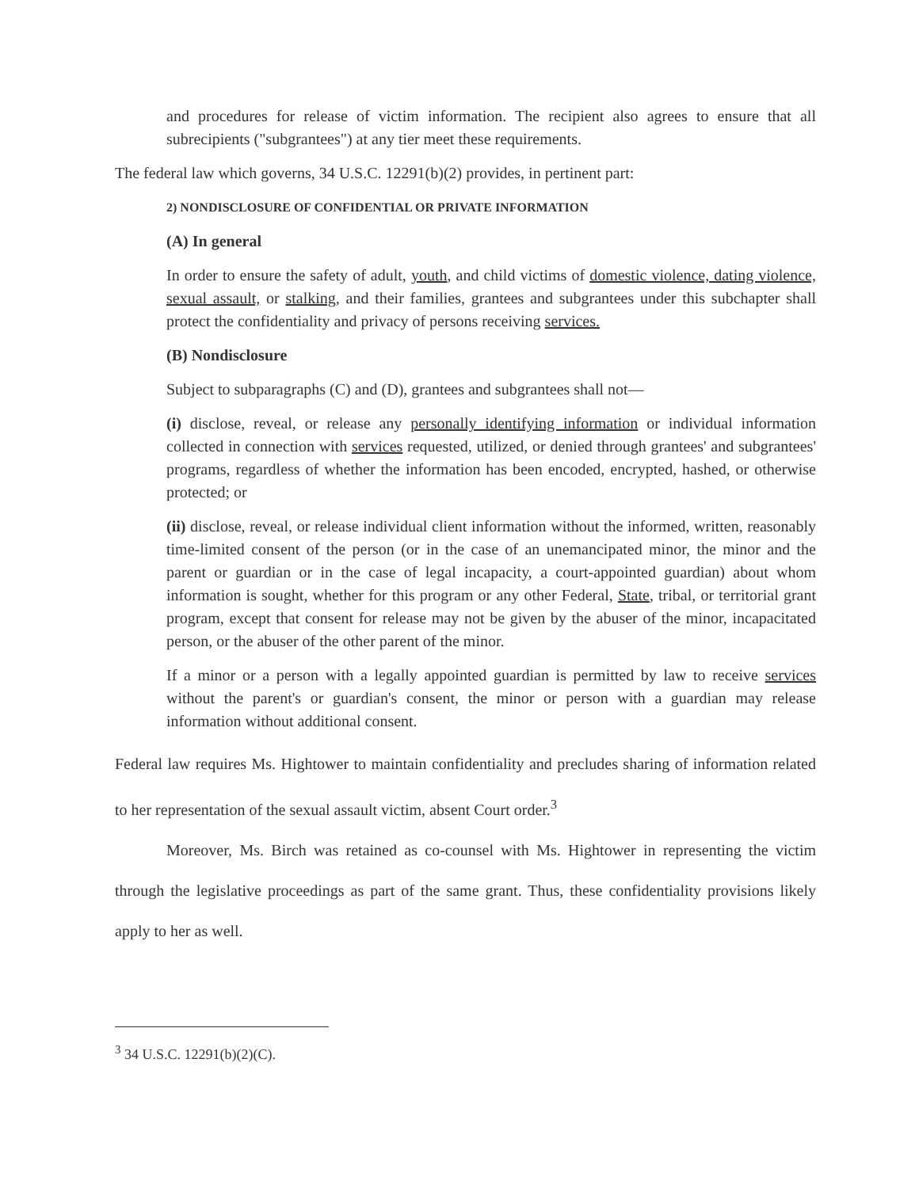and procedures for release of victim information. The recipient also agrees to ensure that all subrecipients ("subgrantees") at any tier meet these requirements.
The federal law which governs, 34 U.S.C. 12291(b)(2) provides, in pertinent part:
2) NONDISCLOSURE OF CONFIDENTIAL OR PRIVATE INFORMATION
(A) In general
In order to ensure the safety of adult, youth, and child victims of domestic violence, dating violence, sexual assault, or stalking, and their families, grantees and subgrantees under this subchapter shall protect the confidentiality and privacy of persons receiving services.
(B) Nondisclosure
Subject to subparagraphs (C) and (D), grantees and subgrantees shall not—
(i) disclose, reveal, or release any personally identifying information or individual information collected in connection with services requested, utilized, or denied through grantees' and subgrantees' programs, regardless of whether the information has been encoded, encrypted, hashed, or otherwise protected; or
(ii) disclose, reveal, or release individual client information without the informed, written, reasonably time-limited consent of the person (or in the case of an unemancipated minor, the minor and the parent or guardian or in the case of legal incapacity, a court-appointed guardian) about whom information is sought, whether for this program or any other Federal, State, tribal, or territorial grant program, except that consent for release may not be given by the abuser of the minor, incapacitated person, or the abuser of the other parent of the minor.
If a minor or a person with a legally appointed guardian is permitted by law to receive services without the parent's or guardian's consent, the minor or person with a guardian may release information without additional consent.
Federal law requires Ms. Hightower to maintain confidentiality and precludes sharing of information related to her representation of the sexual assault victim, absent Court order.<sup>3</sup>
Moreover, Ms. Birch was retained as co-counsel with Ms. Hightower in representing the victim through the legislative proceedings as part of the same grant. Thus, these confidentiality provisions likely apply to her as well.
<sup>3</sup> 34 U.S.C. 12291(b)(2)(C).